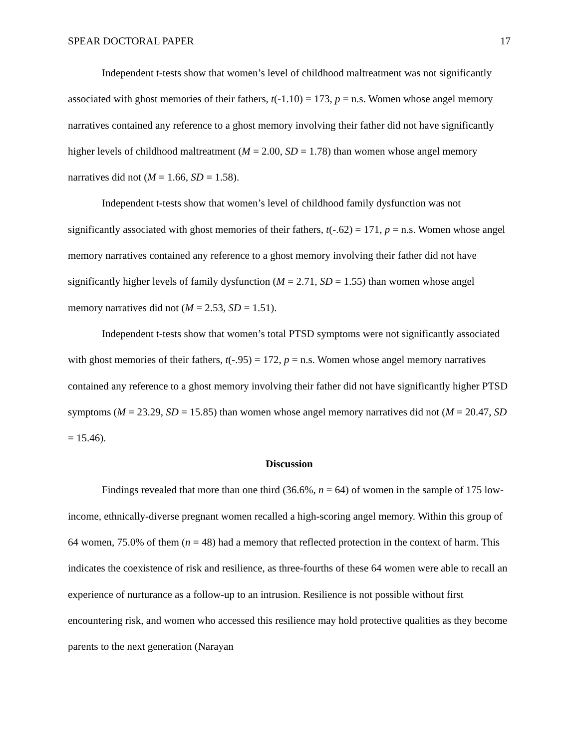SPEAR DOCTORAL PAPER 17
Independent t-tests show that women’s level of childhood maltreatment was not significantly associated with ghost memories of their fathers, t(-1.10) = 173, p = n.s. Women whose angel memory narratives contained any reference to a ghost memory involving their father did not have significantly higher levels of childhood maltreatment (M = 2.00, SD = 1.78) than women whose angel memory narratives did not (M = 1.66, SD = 1.58).
Independent t-tests show that women’s level of childhood family dysfunction was not significantly associated with ghost memories of their fathers, t(-.62) = 171, p = n.s. Women whose angel memory narratives contained any reference to a ghost memory involving their father did not have significantly higher levels of family dysfunction (M = 2.71, SD = 1.55) than women whose angel memory narratives did not (M = 2.53, SD = 1.51).
Independent t-tests show that women’s total PTSD symptoms were not significantly associated with ghost memories of their fathers, t(-.95) = 172, p = n.s. Women whose angel memory narratives contained any reference to a ghost memory involving their father did not have significantly higher PTSD symptoms (M = 23.29, SD = 15.85) than women whose angel memory narratives did not (M = 20.47, SD = 15.46).
Discussion
Findings revealed that more than one third (36.6%, n = 64) of women in the sample of 175 low-income, ethnically-diverse pregnant women recalled a high-scoring angel memory. Within this group of 64 women, 75.0% of them (n = 48) had a memory that reflected protection in the context of harm. This indicates the coexistence of risk and resilience, as three-fourths of these 64 women were able to recall an experience of nurturance as a follow-up to an intrusion. Resilience is not possible without first encountering risk, and women who accessed this resilience may hold protective qualities as they become parents to the next generation (Narayan